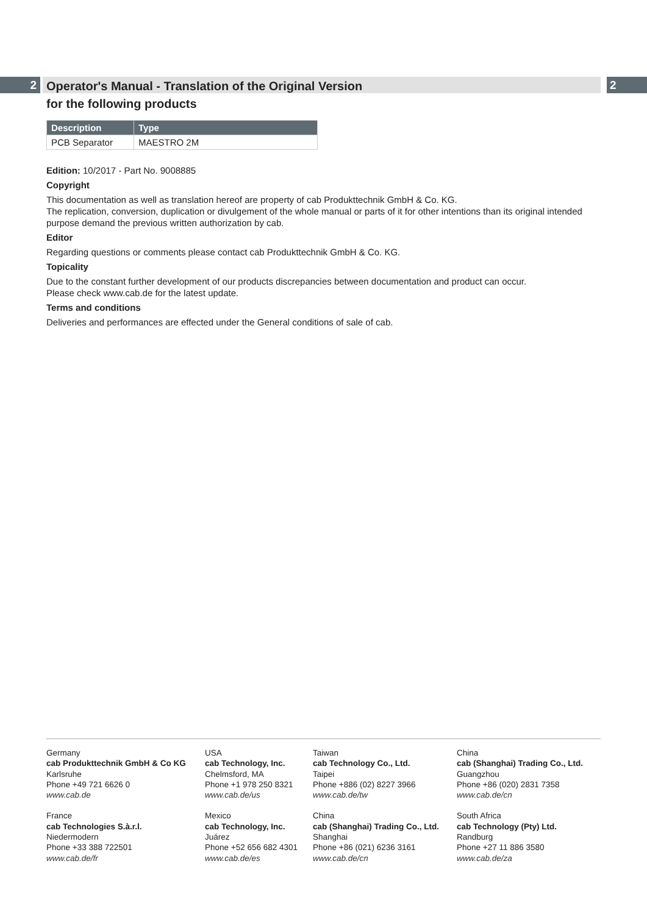2 2
Operator's Manual - Translation of the Original Version
for the following products
| Description | Type |
| --- | --- |
| PCB Separator | MAESTRO 2M |
Edition: 10/2017 - Part No. 9008885
Copyright
This documentation as well as translation hereof are property of cab Produkttechnik GmbH & Co. KG.
The replication, conversion, duplication or divulgement of the whole manual or parts of it for other intentions than its original intended purpose demand the previous written authorization by cab.
Editor
Regarding questions or comments please contact cab Produkttechnik GmbH & Co. KG.
Topicality
Due to the constant further development of our products discrepancies between documentation and product can occur.
Please check www.cab.de for the latest update.
Terms and conditions
Deliveries and performances are effected under the General conditions of sale of cab.
Germany
cab Produkttechnik GmbH & Co KG
Karlsruhe
Phone +49 721 6626 0
www.cab.de
USA
cab Technology, Inc.
Chelmsford, MA
Phone +1 978 250 8321
www.cab.de/us
Taiwan
cab Technology Co., Ltd.
Taipei
Phone +886 (02) 8227 3966
www.cab.de/tw
China
cab (Shanghai) Trading Co., Ltd.
Guangzhou
Phone +86 (020) 2831 7358
www.cab.de/cn
France
cab Technologies S.à.r.l.
Niedermodern
Phone +33 388 722501
www.cab.de/fr
Mexico
cab Technology, Inc.
Juárez
Phone +52 656 682 4301
www.cab.de/es
China
cab (Shanghai) Trading Co., Ltd.
Shanghai
Phone +86 (021) 6236 3161
www.cab.de/cn
South Africa
cab Technology (Pty) Ltd.
Randburg
Phone +27 11 886 3580
www.cab.de/za